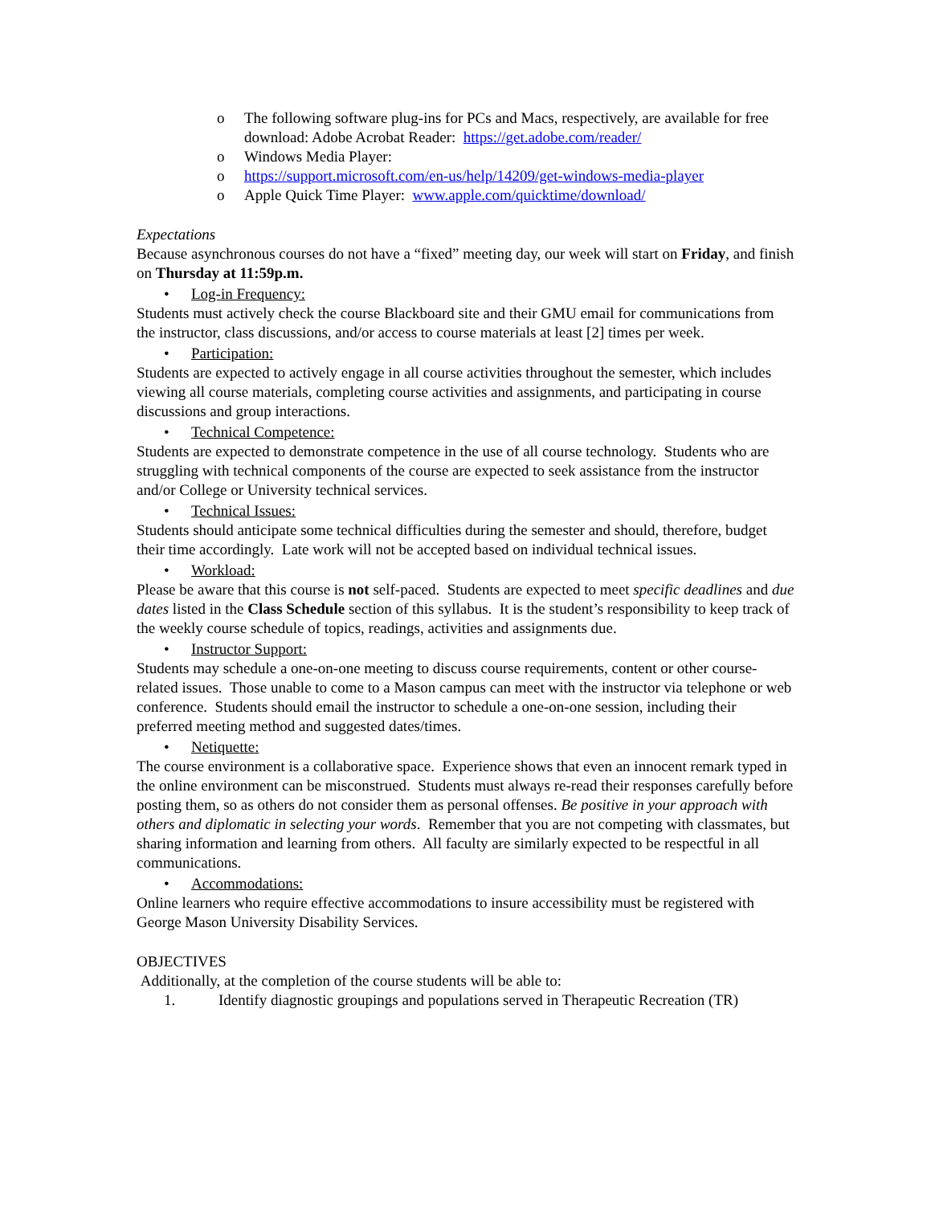o The following software plug-ins for PCs and Macs, respectively, are available for free download: Adobe Acrobat Reader: https://get.adobe.com/reader/
o Windows Media Player:
o https://support.microsoft.com/en-us/help/14209/get-windows-media-player
o Apple Quick Time Player: www.apple.com/quicktime/download/
Expectations
Because asynchronous courses do not have a “fixed” meeting day, our week will start on Friday, and finish on Thursday at 11:59p.m.
• Log-in Frequency:
Students must actively check the course Blackboard site and their GMU email for communications from the instructor, class discussions, and/or access to course materials at least [2] times per week.
• Participation:
Students are expected to actively engage in all course activities throughout the semester, which includes viewing all course materials, completing course activities and assignments, and participating in course discussions and group interactions.
• Technical Competence:
Students are expected to demonstrate competence in the use of all course technology. Students who are struggling with technical components of the course are expected to seek assistance from the instructor and/or College or University technical services.
• Technical Issues:
Students should anticipate some technical difficulties during the semester and should, therefore, budget their time accordingly. Late work will not be accepted based on individual technical issues.
• Workload:
Please be aware that this course is not self-paced. Students are expected to meet specific deadlines and due dates listed in the Class Schedule section of this syllabus. It is the student’s responsibility to keep track of the weekly course schedule of topics, readings, activities and assignments due.
• Instructor Support:
Students may schedule a one-on-one meeting to discuss course requirements, content or other course-related issues. Those unable to come to a Mason campus can meet with the instructor via telephone or web conference. Students should email the instructor to schedule a one-on-one session, including their preferred meeting method and suggested dates/times.
• Netiquette:
The course environment is a collaborative space. Experience shows that even an innocent remark typed in the online environment can be misconstrued. Students must always re-read their responses carefully before posting them, so as others do not consider them as personal offenses. Be positive in your approach with others and diplomatic in selecting your words. Remember that you are not competing with classmates, but sharing information and learning from others. All faculty are similarly expected to be respectful in all communications.
• Accommodations:
Online learners who require effective accommodations to insure accessibility must be registered with George Mason University Disability Services.
OBJECTIVES
Additionally, at the completion of the course students will be able to:
1. Identify diagnostic groupings and populations served in Therapeutic Recreation (TR)